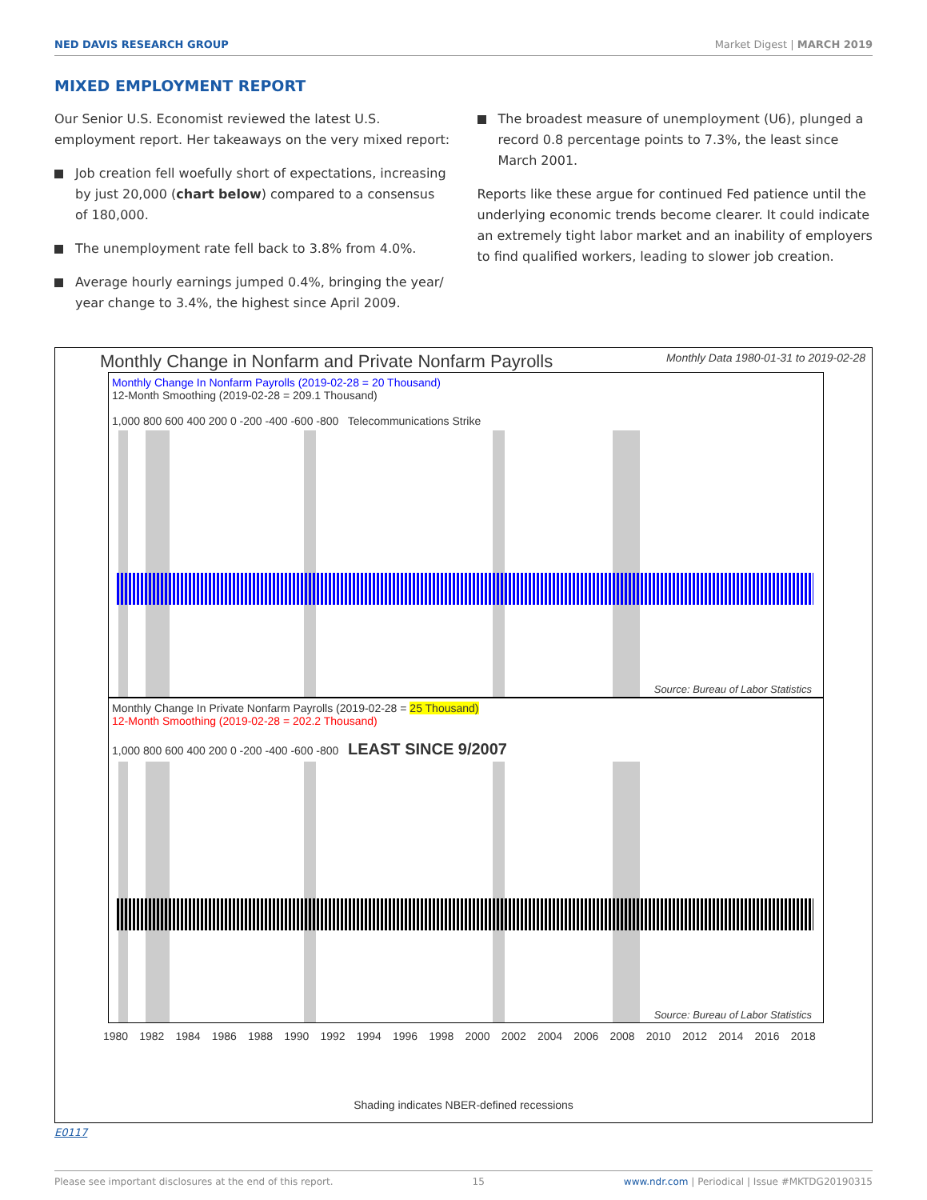NED DAVIS RESEARCH GROUP Market Digest | MARCH 2019
MIXED EMPLOYMENT REPORT
Our Senior U.S. Economist reviewed the latest U.S. employment report. Her takeaways on the very mixed report:
Job creation fell woefully short of expectations, increasing by just 20,000 (chart below) compared to a consensus of 180,000.
The unemployment rate fell back to 3.8% from 4.0%.
Average hourly earnings jumped 0.4%, bringing the year/ year change to 3.4%, the highest since April 2009.
The broadest measure of unemployment (U6), plunged a record 0.8 percentage points to 7.3%, the least since March 2001.
Reports like these argue for continued Fed patience until the underlying economic trends become clearer. It could indicate an extremely tight labor market and an inability of employers to find qualified workers, leading to slower job creation.
Monthly Change in Nonfarm and Private Nonfarm Payrolls Monthly Data 1980-01-31 to 2019-02-28
Monthly Change In Nonfarm Payrolls (2019-02-28 = 20 Thousand)
12-Month Smoothing (2019-02-28 = 209.1 Thousand)
1,000 800 600 400 200 0 -200 -400 -600 -800 Telecommunications Strike
Source: Bureau of Labor Statistics
Monthly Change In Private Nonfarm Payrolls (2019-02-28 = 25 Thousand)
12-Month Smoothing (2019-02-28 = 202.2 Thousand)
1,000 800 600 400 200 0 -200 -400 -600 -800 LEAST SINCE 9/2007
Source: Bureau of Labor Statistics
1980 1982 1984 1986 1988 1990 1992 1994 1996 1998 2000 2002 2004 2006 2008 2010 2012 2014 2016 2018
Shading indicates NBER-defined recessions
E0117
Please see important disclosures at the end of this report. 15 www.ndr.com | Periodical | Issue #MKTDG20190315